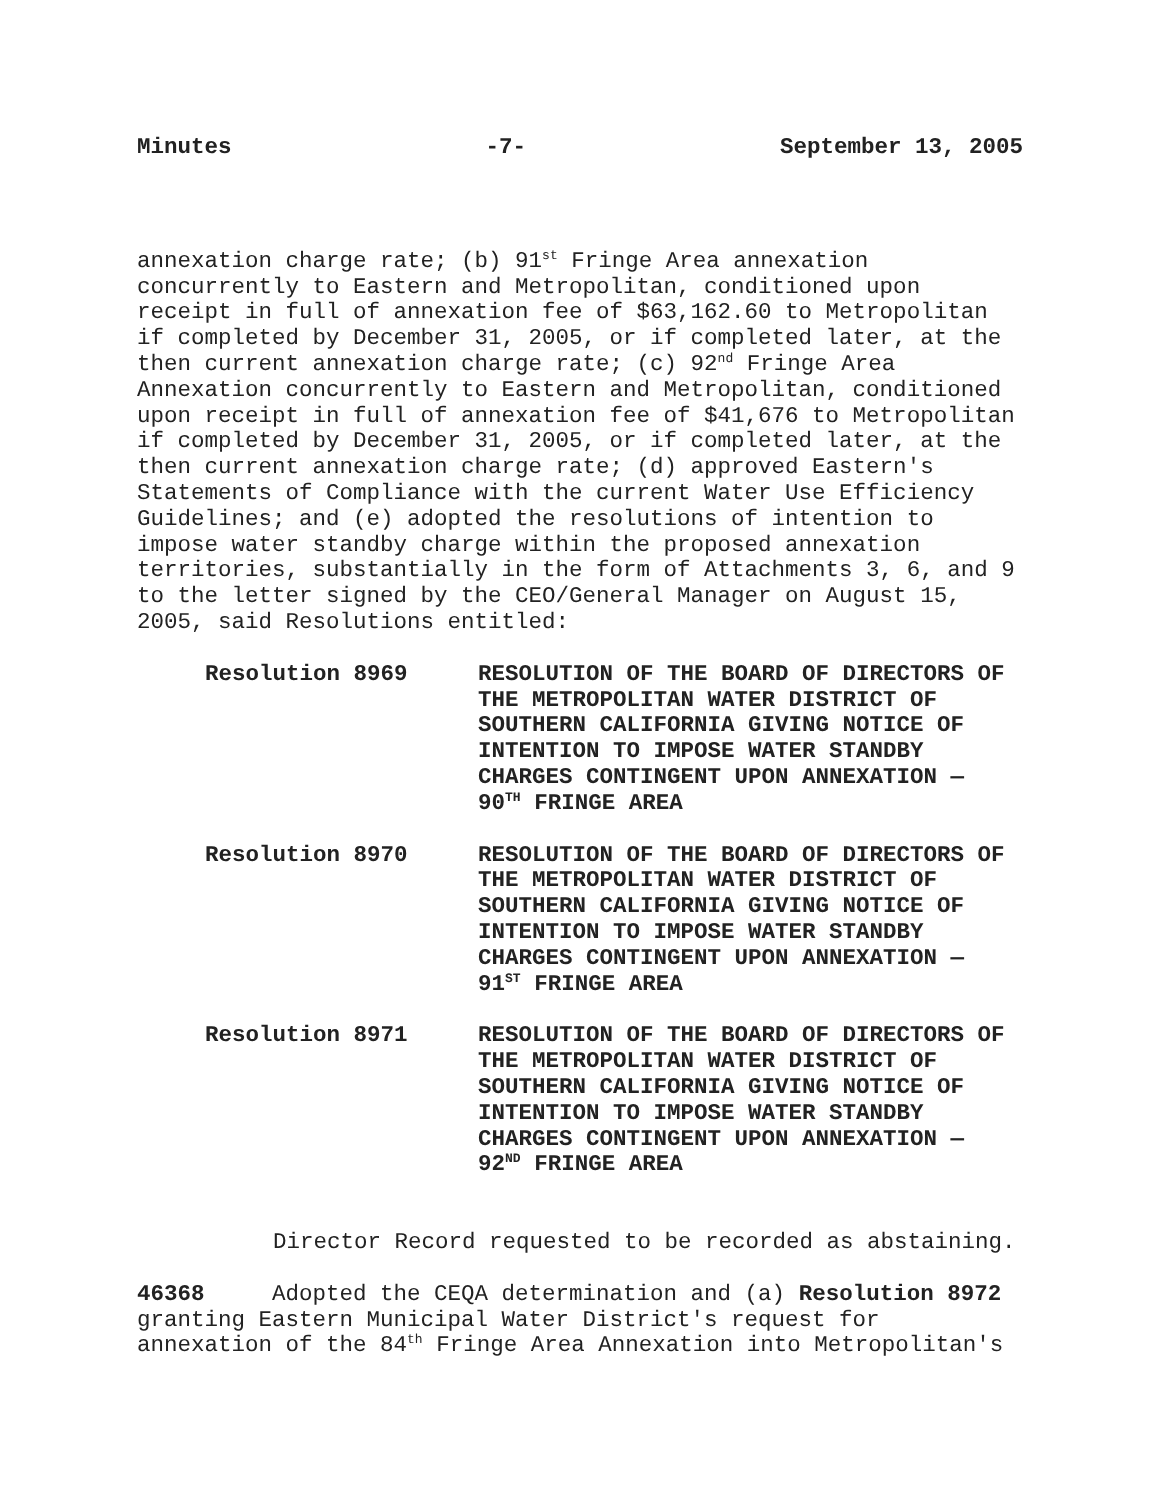Minutes -7- September 13, 2005
annexation charge rate; (b) 91<sup>st</sup> Fringe Area annexation concurrently to Eastern and Metropolitan, conditioned upon receipt in full of annexation fee of $63,162.60 to Metropolitan if completed by December 31, 2005, or if completed later, at the then current annexation charge rate; (c) 92<sup>nd</sup> Fringe Area Annexation concurrently to Eastern and Metropolitan, conditioned upon receipt in full of annexation fee of $41,676 to Metropolitan if completed by December 31, 2005, or if completed later, at the then current annexation charge rate; (d) approved Eastern's Statements of Compliance with the current Water Use Efficiency Guidelines; and (e) adopted the resolutions of intention to impose water standby charge within the proposed annexation territories, substantially in the form of Attachments 3, 6, and 9 to the letter signed by the CEO/General Manager on August 15, 2005, said Resolutions entitled:
Resolution 8969 RESOLUTION OF THE BOARD OF DIRECTORS OF THE METROPOLITAN WATER DISTRICT OF SOUTHERN CALIFORNIA GIVING NOTICE OF INTENTION TO IMPOSE WATER STANDBY CHARGES CONTINGENT UPON ANNEXATION — 90<sup>TH</sup> FRINGE AREA
Resolution 8970 RESOLUTION OF THE BOARD OF DIRECTORS OF THE METROPOLITAN WATER DISTRICT OF SOUTHERN CALIFORNIA GIVING NOTICE OF INTENTION TO IMPOSE WATER STANDBY CHARGES CONTINGENT UPON ANNEXATION — 91<sup>ST</sup> FRINGE AREA
Resolution 8971 RESOLUTION OF THE BOARD OF DIRECTORS OF THE METROPOLITAN WATER DISTRICT OF SOUTHERN CALIFORNIA GIVING NOTICE OF INTENTION TO IMPOSE WATER STANDBY CHARGES CONTINGENT UPON ANNEXATION — 92<sup>ND</sup> FRINGE AREA
Director Record requested to be recorded as abstaining.
46368 Adopted the CEQA determination and (a) Resolution 8972 granting Eastern Municipal Water District's request for annexation of the 84<sup>th</sup> Fringe Area Annexation into Metropolitan's